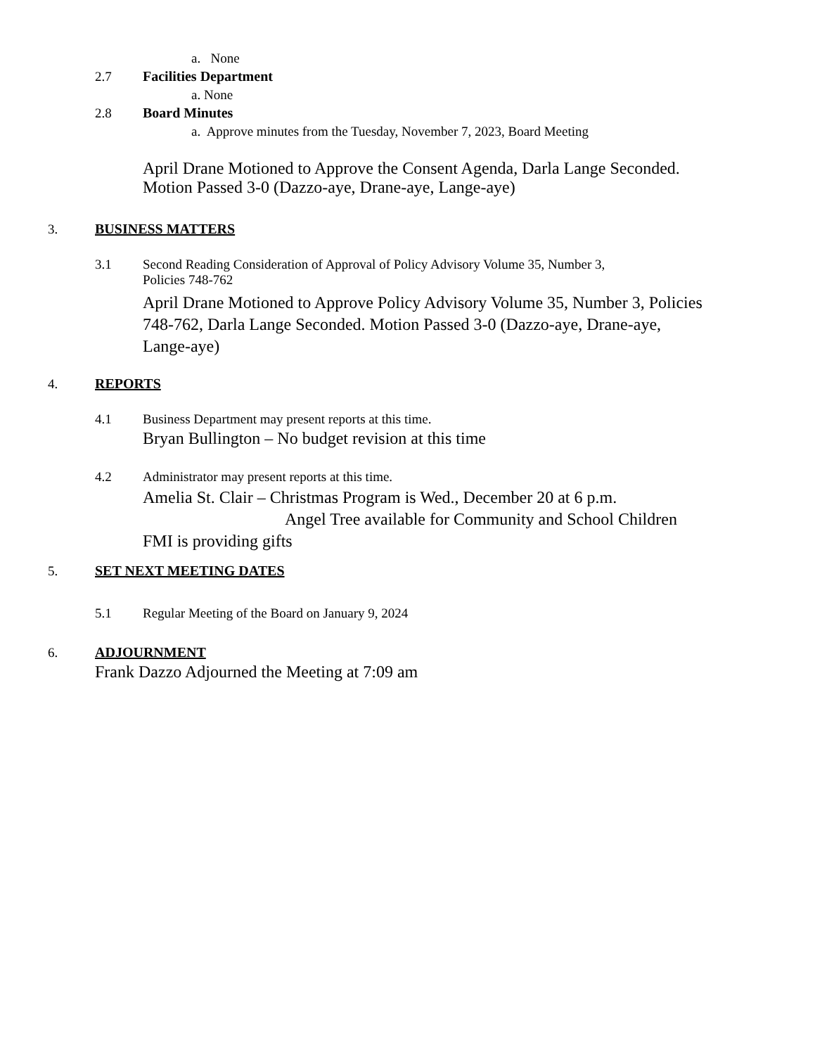a. None
2.7 Facilities Department
a. None
2.8 Board Minutes
a. Approve minutes from the Tuesday, November 7, 2023, Board Meeting
April Drane Motioned to Approve the Consent Agenda, Darla Lange Seconded.
Motion Passed 3-0 (Dazzo-aye, Drane-aye, Lange-aye)
3. BUSINESS MATTERS
3.1
Second Reading Consideration of Approval of Policy Advisory Volume 35, Number 3,
Policies 748-762
April Drane Motioned to Approve Policy Advisory Volume 35, Number 3, Policies
748-762, Darla Lange Seconded. Motion Passed 3-0 (Dazzo-aye, Drane-aye,
Lange-aye)
4. REPORTS
4.1 Business Department may present reports at this time.
Bryan Bullington – No budget revision at this time
4.2 Administrator may present reports at this time.
Amelia St. Clair – Christmas Program is Wed., December 20 at 6 p.m.
Angel Tree available for Community and School Children
FMI is providing gifts
5. SET NEXT MEETING DATES
5.1 Regular Meeting of the Board on January 9, 2024
6. ADJOURNMENT
Frank Dazzo Adjourned the Meeting at 7:09 am